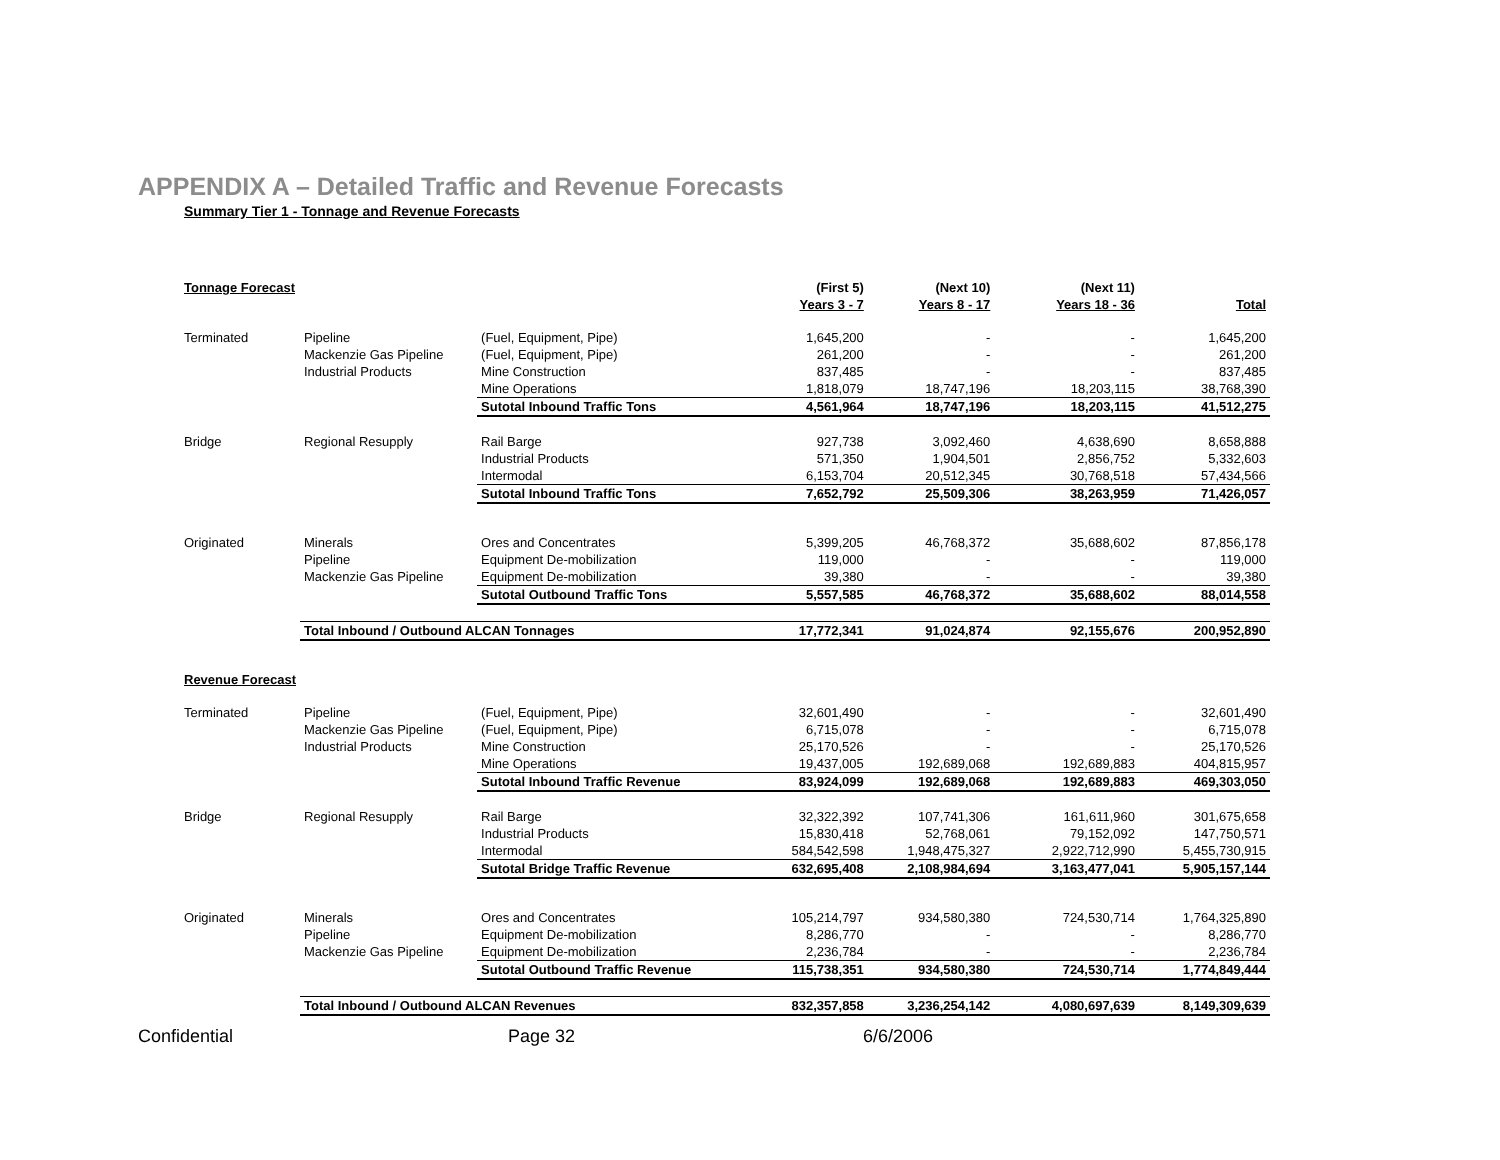APPENDIX A – Detailed Traffic and Revenue Forecasts
Summary Tier 1 - Tonnage and Revenue Forecasts
| Tonnage Forecast | | | (First 5) | (Next 10) | (Next 11) | |
| --- | --- | --- | --- | --- | --- | --- |
| | | | Years 3 - 7 | Years 8 - 17 | Years 18 - 36 | Total |
| Terminated | Pipeline | (Fuel, Equipment, Pipe) | 1,645,200 | - | - | 1,645,200 |
| | Mackenzie Gas Pipeline | (Fuel, Equipment, Pipe) | 261,200 | - | - | 261,200 |
| | Industrial Products | Mine Construction | 837,485 | - | - | 837,485 |
| | | Mine Operations | 1,818,079 | 18,747,196 | 18,203,115 | 38,768,390 |
| | | Sutotal Inbound Traffic Tons | 4,561,964 | 18,747,196 | 18,203,115 | 41,512,275 |
| Bridge | Regional Resupply | Rail Barge | 927,738 | 3,092,460 | 4,638,690 | 8,658,888 |
| | | Industrial Products | 571,350 | 1,904,501 | 2,856,752 | 5,332,603 |
| | | Intermodal | 6,153,704 | 20,512,345 | 30,768,518 | 57,434,566 |
| | | Sutotal Inbound Traffic Tons | 7,652,792 | 25,509,306 | 38,263,959 | 71,426,057 |
| Originated | Minerals | Ores and Concentrates | 5,399,205 | 46,768,372 | 35,688,602 | 87,856,178 |
| | Pipeline | Equipment De-mobilization | 119,000 | - | - | 119,000 |
| | Mackenzie Gas Pipeline | Equipment De-mobilization | 39,380 | - | - | 39,380 |
| | | Sutotal Outbound Traffic Tons | 5,557,585 | 46,768,372 | 35,688,602 | 88,014,558 |
| | Total Inbound / Outbound ALCAN Tonnages | | 17,772,341 | 91,024,874 | 92,155,676 | 200,952,890 |
| Revenue Forecast | | | | | | |
| Terminated | Pipeline | (Fuel, Equipment, Pipe) | 32,601,490 | - | - | 32,601,490 |
| | Mackenzie Gas Pipeline | (Fuel, Equipment, Pipe) | 6,715,078 | - | - | 6,715,078 |
| | Industrial Products | Mine Construction | 25,170,526 | - | - | 25,170,526 |
| | | Mine Operations | 19,437,005 | 192,689,068 | 192,689,883 | 404,815,957 |
| | | Sutotal Inbound Traffic Revenue | 83,924,099 | 192,689,068 | 192,689,883 | 469,303,050 |
| Bridge | Regional Resupply | Rail Barge | 32,322,392 | 107,741,306 | 161,611,960 | 301,675,658 |
| | | Industrial Products | 15,830,418 | 52,768,061 | 79,152,092 | 147,750,571 |
| | | Intermodal | 584,542,598 | 1,948,475,327 | 2,922,712,990 | 5,455,730,915 |
| | | Sutotal Bridge Traffic Revenue | 632,695,408 | 2,108,984,694 | 3,163,477,041 | 5,905,157,144 |
| Originated | Minerals | Ores and Concentrates | 105,214,797 | 934,580,380 | 724,530,714 | 1,764,325,890 |
| | Pipeline | Equipment De-mobilization | 8,286,770 | - | - | 8,286,770 |
| | Mackenzie Gas Pipeline | Equipment De-mobilization | 2,236,784 | - | - | 2,236,784 |
| | | Sutotal Outbound Traffic Revenue | 115,738,351 | 934,580,380 | 724,530,714 | 1,774,849,444 |
| | Total Inbound / Outbound ALCAN Revenues | | 832,357,858 | 3,236,254,142 | 4,080,697,639 | 8,149,309,639 |
Confidential Page 32 6/6/2006